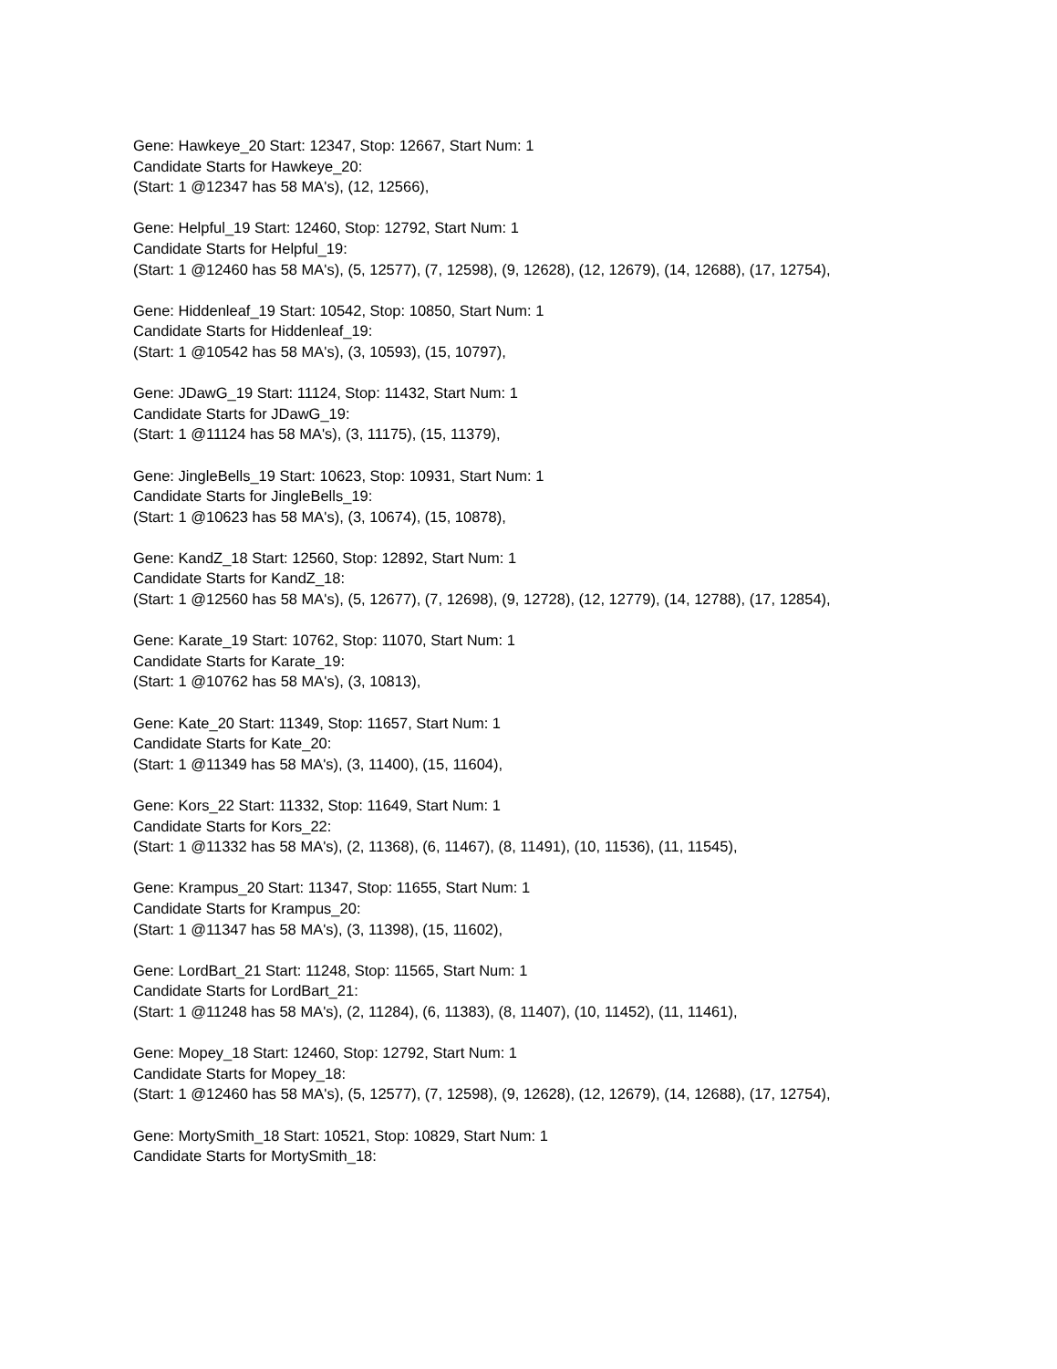Gene: Hawkeye_20 Start: 12347, Stop: 12667, Start Num: 1
Candidate Starts for Hawkeye_20:
(Start: 1 @12347 has 58 MA's), (12, 12566),
Gene: Helpful_19 Start: 12460, Stop: 12792, Start Num: 1
Candidate Starts for Helpful_19:
(Start: 1 @12460 has 58 MA's), (5, 12577), (7, 12598), (9, 12628), (12, 12679), (14, 12688), (17, 12754),
Gene: Hiddenleaf_19 Start: 10542, Stop: 10850, Start Num: 1
Candidate Starts for Hiddenleaf_19:
(Start: 1 @10542 has 58 MA's), (3, 10593), (15, 10797),
Gene: JDawG_19 Start: 11124, Stop: 11432, Start Num: 1
Candidate Starts for JDawG_19:
(Start: 1 @11124 has 58 MA's), (3, 11175), (15, 11379),
Gene: JingleBells_19 Start: 10623, Stop: 10931, Start Num: 1
Candidate Starts for JingleBells_19:
(Start: 1 @10623 has 58 MA's), (3, 10674), (15, 10878),
Gene: KandZ_18 Start: 12560, Stop: 12892, Start Num: 1
Candidate Starts for KandZ_18:
(Start: 1 @12560 has 58 MA's), (5, 12677), (7, 12698), (9, 12728), (12, 12779), (14, 12788), (17, 12854),
Gene: Karate_19 Start: 10762, Stop: 11070, Start Num: 1
Candidate Starts for Karate_19:
(Start: 1 @10762 has 58 MA's), (3, 10813),
Gene: Kate_20 Start: 11349, Stop: 11657, Start Num: 1
Candidate Starts for Kate_20:
(Start: 1 @11349 has 58 MA's), (3, 11400), (15, 11604),
Gene: Kors_22 Start: 11332, Stop: 11649, Start Num: 1
Candidate Starts for Kors_22:
(Start: 1 @11332 has 58 MA's), (2, 11368), (6, 11467), (8, 11491), (10, 11536), (11, 11545),
Gene: Krampus_20 Start: 11347, Stop: 11655, Start Num: 1
Candidate Starts for Krampus_20:
(Start: 1 @11347 has 58 MA's), (3, 11398), (15, 11602),
Gene: LordBart_21 Start: 11248, Stop: 11565, Start Num: 1
Candidate Starts for LordBart_21:
(Start: 1 @11248 has 58 MA's), (2, 11284), (6, 11383), (8, 11407), (10, 11452), (11, 11461),
Gene: Mopey_18 Start: 12460, Stop: 12792, Start Num: 1
Candidate Starts for Mopey_18:
(Start: 1 @12460 has 58 MA's), (5, 12577), (7, 12598), (9, 12628), (12, 12679), (14, 12688), (17, 12754),
Gene: MortySmith_18 Start: 10521, Stop: 10829, Start Num: 1
Candidate Starts for MortySmith_18: